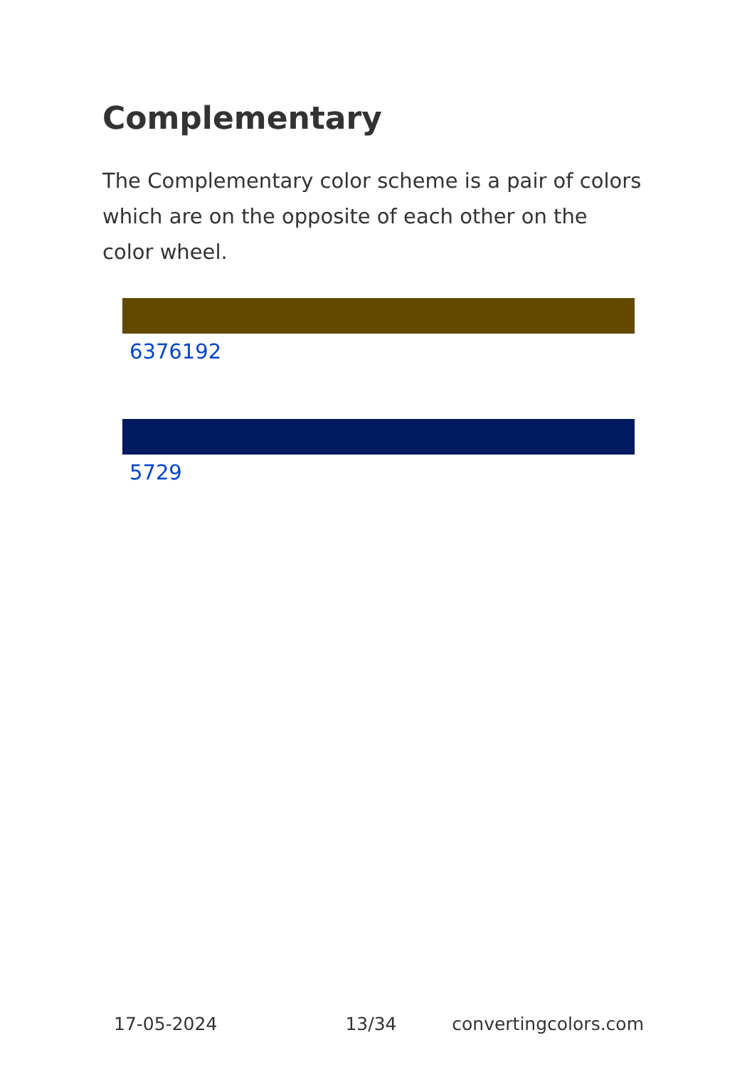Complementary
The Complementary color scheme is a pair of colors which are on the opposite of each other on the color wheel.
6376192
5729
17-05-2024 13/34 convertingcolors.com